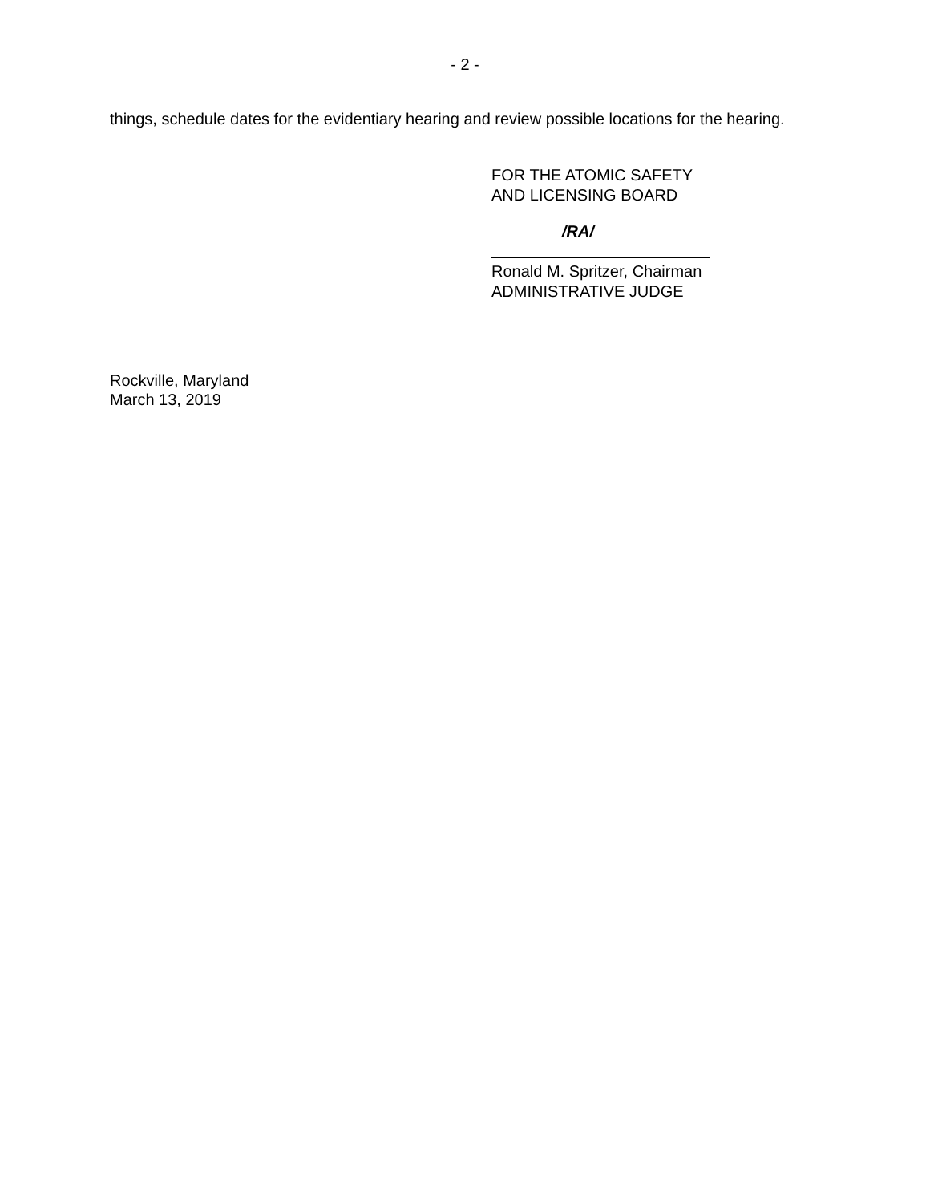- 2 -
things, schedule dates for the evidentiary hearing and review possible locations for the hearing.
FOR THE ATOMIC SAFETY
AND LICENSING BOARD
/RA/
Ronald M. Spritzer, Chairman
ADMINISTRATIVE JUDGE
Rockville, Maryland
March 13, 2019